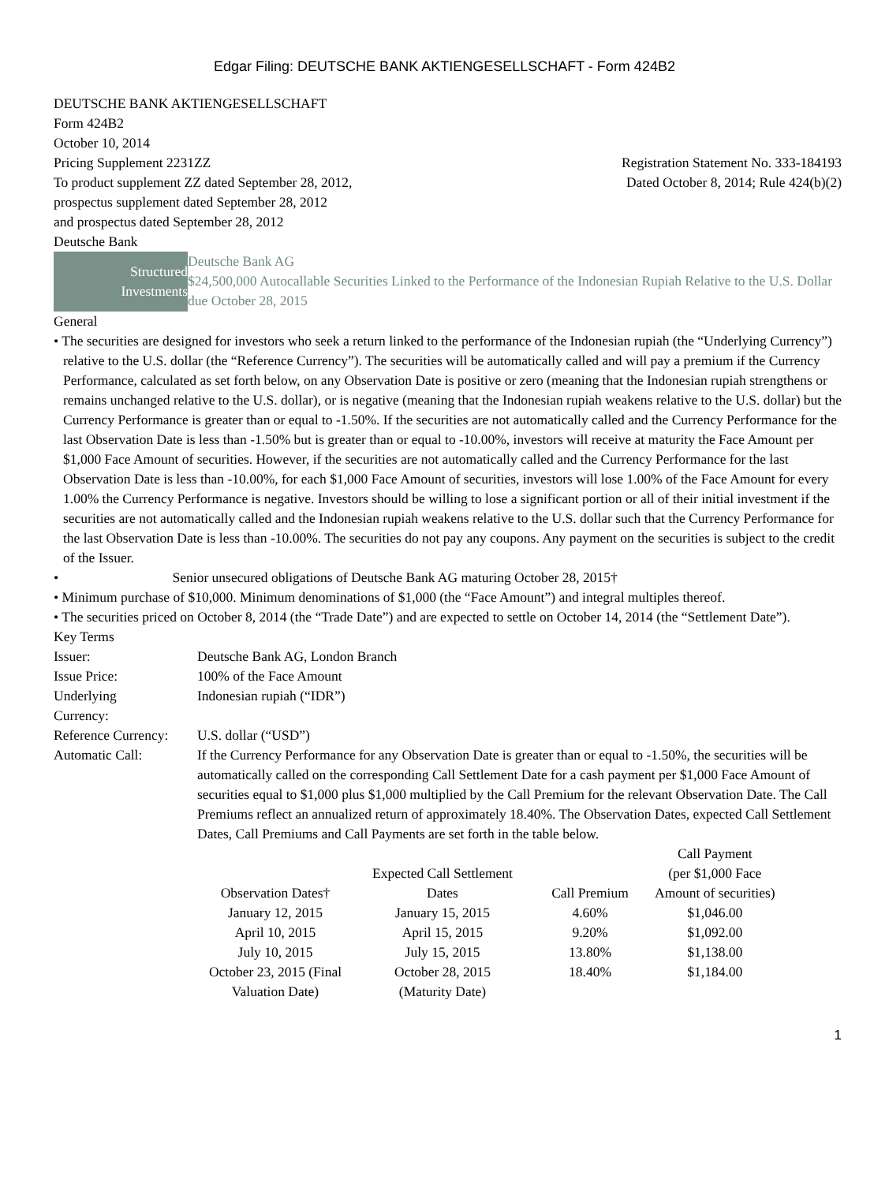Edgar Filing: DEUTSCHE BANK AKTIENGESELLSCHAFT - Form 424B2
DEUTSCHE BANK AKTIENGESELLSCHAFT
Form 424B2
October 10, 2014
Pricing Supplement 2231ZZ Registration Statement No. 333-184193
To product supplement ZZ dated September 28, 2012, Dated October 8, 2014; Rule 424(b)(2)
prospectus supplement dated September 28, 2012
and prospectus dated September 28, 2012
Deutsche Bank
Structured
Investments
Deutsche Bank AG
$24,500,000 Autocallable Securities Linked to the Performance of the Indonesian Rupiah Relative to the U.S. Dollar due October 28, 2015
General
• The securities are designed for investors who seek a return linked to the performance of the Indonesian rupiah (the “Underlying Currency”) relative to the U.S. dollar (the “Reference Currency”). The securities will be automatically called and will pay a premium if the Currency Performance, calculated as set forth below, on any Observation Date is positive or zero (meaning that the Indonesian rupiah strengthens or remains unchanged relative to the U.S. dollar), or is negative (meaning that the Indonesian rupiah weakens relative to the U.S. dollar) but the Currency Performance is greater than or equal to -1.50%. If the securities are not automatically called and the Currency Performance for the last Observation Date is less than -1.50% but is greater than or equal to -10.00%, investors will receive at maturity the Face Amount per $1,000 Face Amount of securities. However, if the securities are not automatically called and the Currency Performance for the last Observation Date is less than -10.00%, for each $1,000 Face Amount of securities, investors will lose 1.00% of the Face Amount for every 1.00% the Currency Performance is negative. Investors should be willing to lose a significant portion or all of their initial investment if the securities are not automatically called and the Indonesian rupiah weakens relative to the U.S. dollar such that the Currency Performance for the last Observation Date is less than -10.00%. The securities do not pay any coupons. Any payment on the securities is subject to the credit of the Issuer.
• Senior unsecured obligations of Deutsche Bank AG maturing October 28, 2015†
• Minimum purchase of $10,000. Minimum denominations of $1,000 (the “Face Amount”) and integral multiples thereof.
• The securities priced on October 8, 2014 (the “Trade Date”) and are expected to settle on October 14, 2014 (the “Settlement Date”).
Key Terms
| Issuer: | Deutsche Bank AG, London Branch |
| Issue Price: | 100% of the Face Amount |
| Underlying Currency: | Indonesian rupiah (“IDR”) |
| Reference Currency: | U.S. dollar (“USD”) |
| Automatic Call: | If the Currency Performance for any Observation Date is greater than or equal to -1.50%, the securities will be automatically called on the corresponding Call Settlement Date for a cash payment per $1,000 Face Amount of securities equal to $1,000 plus $1,000 multiplied by the Call Premium for the relevant Observation Date. The Call Premiums reflect an annualized return of approximately 18.40%. The Observation Dates, expected Call Settlement Dates, Call Premiums and Call Payments are set forth in the table below. |
| Observation Dates† | Expected Call Settlement Dates | Call Premium | Call Payment (per $1,000 Face Amount of securities) |
| --- | --- | --- | --- |
| January 12, 2015 | January 15, 2015 | 4.60% | $1,046.00 |
| April 10, 2015 | April 15, 2015 | 9.20% | $1,092.00 |
| July 10, 2015 | July 15, 2015 | 13.80% | $1,138.00 |
| October 23, 2015 (Final Valuation Date) | October 28, 2015 (Maturity Date) | 18.40% | $1,184.00 |
1